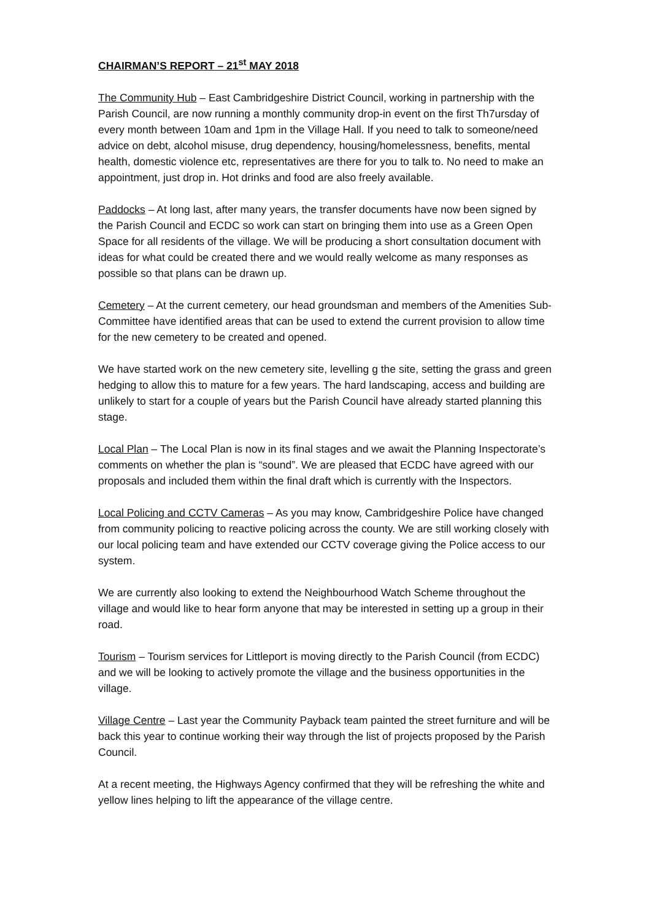CHAIRMAN’S REPORT – 21<sup>st</sup> MAY 2018
The Community Hub – East Cambridgeshire District Council, working in partnership with the Parish Council, are now running a monthly community drop-in event on the first Th7ursday of every month between 10am and 1pm in the Village Hall. If you need to talk to someone/need advice on debt, alcohol misuse, drug dependency, housing/homelessness, benefits, mental health, domestic violence etc, representatives are there for you to talk to. No need to make an appointment, just drop in. Hot drinks and food are also freely available.
Paddocks – At long last, after many years, the transfer documents have now been signed by the Parish Council and ECDC so work can start on bringing them into use as a Green Open Space for all residents of the village. We will be producing a short consultation document with ideas for what could be created there and we would really welcome as many responses as possible so that plans can be drawn up.
Cemetery – At the current cemetery, our head groundsman and members of the Amenities Sub-Committee have identified areas that can be used to extend the current provision to allow time for the new cemetery to be created and opened.
We have started work on the new cemetery site, levelling g the site, setting the grass and green hedging to allow this to mature for a few years. The hard landscaping, access and building are unlikely to start for a couple of years but the Parish Council have already started planning this stage.
Local Plan – The Local Plan is now in its final stages and we await the Planning Inspectorate’s comments on whether the plan is “sound”. We are pleased that ECDC have agreed with our proposals and included them within the final draft which is currently with the Inspectors.
Local Policing and CCTV Cameras – As you may know, Cambridgeshire Police have changed from community policing to reactive policing across the county. We are still working closely with our local policing team and have extended our CCTV coverage giving the Police access to our system.
We are currently also looking to extend the Neighbourhood Watch Scheme throughout the village and would like to hear form anyone that may be interested in setting up a group in their road.
Tourism – Tourism services for Littleport is moving directly to the Parish Council (from ECDC) and we will be looking to actively promote the village and the business opportunities in the village.
Village Centre – Last year the Community Payback team painted the street furniture and will be back this year to continue working their way through the list of projects proposed by the Parish Council.
At a recent meeting, the Highways Agency confirmed that they will be refreshing the white and yellow lines helping to lift the appearance of the village centre.